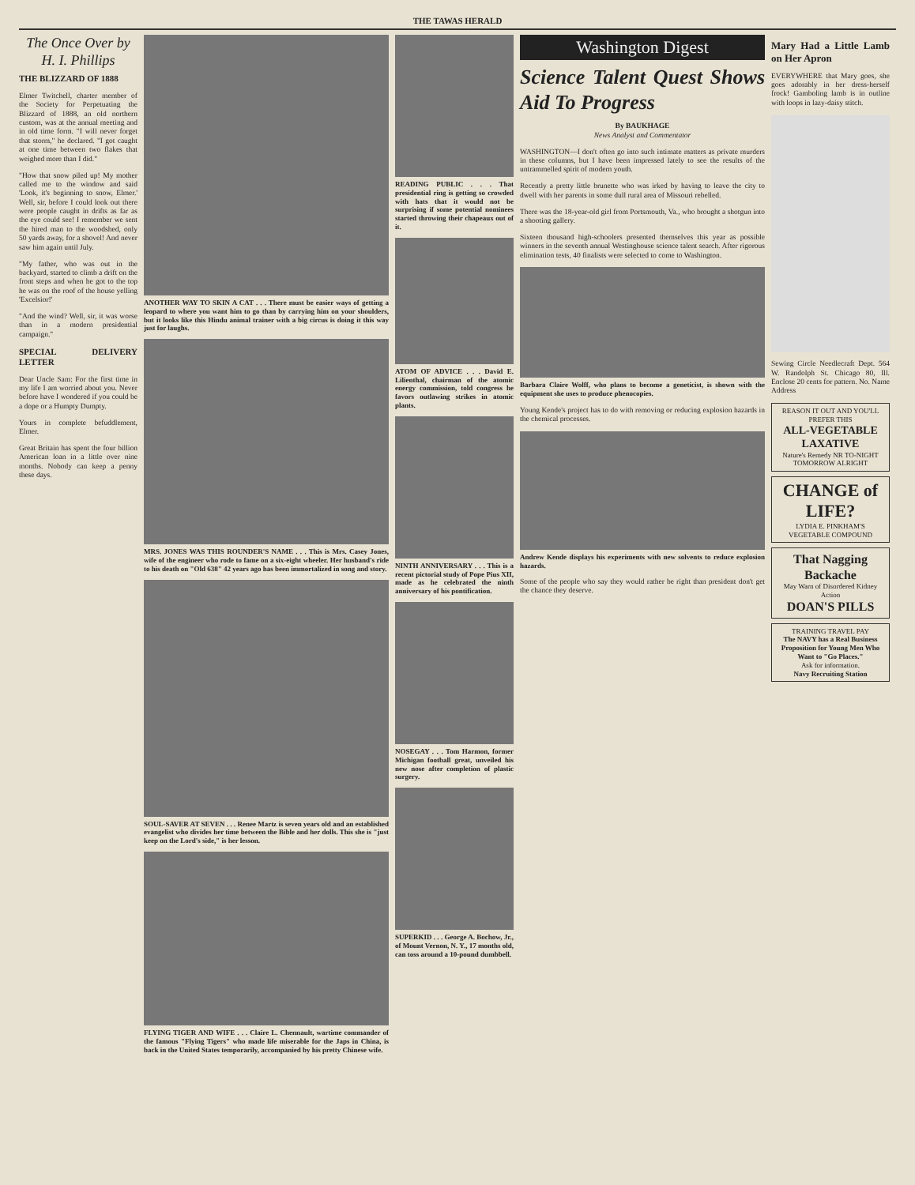THE TAWAS HERALD
The Once Over by H. I. Phillips
THE BLIZZARD OF 1888
Elmer Twitchell, charter member of the Society for Perpetuating the Blizzard of 1888, an old northern custom, was at the annual meeting and in old time form. "I will never forget that storm," he declared. "I got caught at one time between two flakes that weighed more than I did."
"How that snow piled up! My mother called me to the window and said 'Look, it's beginning to snow, Elmer.' Well, sir, before I could look out there were people caught in drifts as far as the eye could see! I remember we sent the hired man to the woodshed, only 50 yards away, for a shovel! And never saw him again until July.
"My father, who was out in the backyard, started to climb a drift on the front steps and when he got to the top he was on the roof of the house yelling 'Excelsior!'
"And the wind? Well, sir, it was worse than in a modern presidential campaign."
SPECIAL DELIVERY LETTER
Dear Uncle Sam: For the first time in my life I am worried about you. Never before have I wondered if you could be a dope or a Humpty Dumpty.
Yours in complete befuddlement, Elmer.
Great Britain has spent the four billion American loan in a little over nine months. Nobody can keep a penny these days.
ANOTHER WAY TO SKIN A CAT . . . There must be easier ways of getting a leopard to where you want him to go than by carrying him on your shoulders, but it looks like this Hindu animal trainer with a big circus is doing it this way just for laughs.
MRS. JONES WAS THIS ROUNDER'S NAME . . . This is Mrs. Casey Jones, wife of the engineer who rode to fame on a six-eight wheeler. Her husband's ride to his death on "Old 638" 42 years ago has been immortalized in song and story.
SOUL-SAVER AT SEVEN . . . Renee Martz is seven years old and an established evangelist who divides her time between the Bible and her dolls. This she is "just keep on the Lord's side," is her lesson.
FLYING TIGER AND WIFE . . . Claire L. Chennault, wartime commander of the famous "Flying Tigers" who made life miserable for the Japs in China, is back in the United States temporarily, accompanied by his pretty Chinese wife.
READING PUBLIC . . . That presidential ring is getting so crowded with hats that it would not be surprising if some potential nominees started throwing their chapeaux out of it.
ATOM OF ADVICE . . . David E. Lilienthal, chairman of the atomic energy commission, told congress he favors outlawing strikes in atomic plants.
NINTH ANNIVERSARY . . . This is a recent pictorial study of Pope Pius XII, made as he celebrated the ninth anniversary of his pontification.
NOSEGAY . . . Tom Harmon, former Michigan football great, unveiled his new nose after completion of plastic surgery.
SUPERKID . . . George A. Bochow, Jr., of Mount Vernon, N. Y., 17 months old, can toss around a 10-pound dumbbell.
Washington Digest
Science Talent Quest Shows Aid To Progress
By BAUKHAGE
News Analyst and Commentator
WASHINGTON—I don't often go into such intimate matters as private murders in these columns, but I have been impressed lately to see the results of the untrammelled spirit of modern youth.
Recently a pretty little brunette who was irked by having to leave the city to dwell with her parents in some dull rural area of Missouri rebelled.
There was the 18-year-old girl from Portsmouth, Va., who brought a shotgun into a shooting gallery.
Sixteen thousand high-schoolers presented themselves this year as possible winners in the seventh annual Westinghouse science talent search. After rigorous elimination tests, 40 finalists were selected to come to Washington.
Barbara Claire Wolff, who plans to become a geneticist, is shown with the equipment she uses to produce phenocopies.
Young Kende's project has to do with removing or reducing explosion hazards in the chemical processes.
Andrew Kende displays his experiments with new solvents to reduce explosion hazards.
Some of the people who say they would rather be right than president don't get the chance they deserve.
Mary Had a Little Lamb on Her Apron
EVERYWHERE that Mary goes, she goes adorably in her dress-herself frock! Gamboling lamb is in outline with loops in lazy-daisy stitch.
Sewing Circle Needlecraft Dept. 564 W. Randolph St. Chicago 80, Ill. Enclose 20 cents for pattern. No. Name Address
REASON IT OUT AND YOU'LL PREFER THIS
ALL-VEGETABLE LAXATIVE
Nature's Remedy NR TO-NIGHT TOMORROW ALRIGHT
CHANGE of LIFE?
LYDIA E. PINKHAM'S VEGETABLE COMPOUND
That Nagging Backache
May Warn of Disordered Kidney Action
DOAN'S PILLS
TRAINING TRAVEL PAY
The NAVY has a Real Business Proposition for Young Men Who Want to "Go Places."
Ask for information.
Navy Recruiting Station